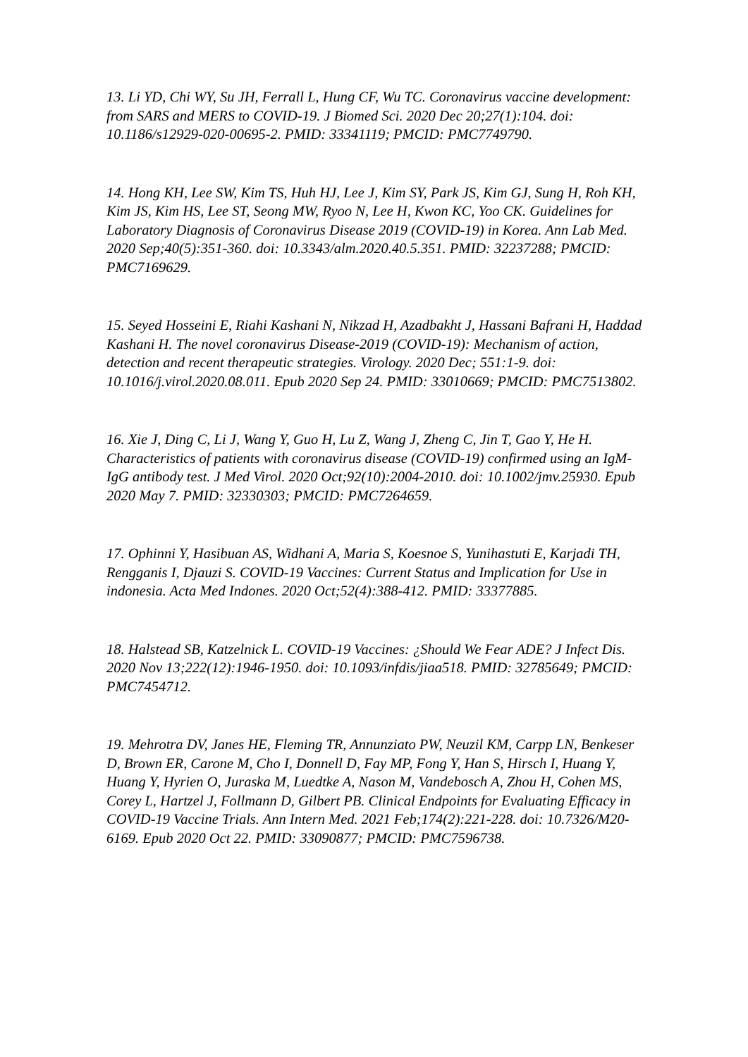13. Li YD, Chi WY, Su JH, Ferrall L, Hung CF, Wu TC. Coronavirus vaccine development: from SARS and MERS to COVID-19. J Biomed Sci. 2020 Dec 20;27(1):104. doi: 10.1186/s12929-020-00695-2. PMID: 33341119; PMCID: PMC7749790.
14. Hong KH, Lee SW, Kim TS, Huh HJ, Lee J, Kim SY, Park JS, Kim GJ, Sung H, Roh KH, Kim JS, Kim HS, Lee ST, Seong MW, Ryoo N, Lee H, Kwon KC, Yoo CK. Guidelines for Laboratory Diagnosis of Coronavirus Disease 2019 (COVID-19) in Korea. Ann Lab Med. 2020 Sep;40(5):351-360. doi: 10.3343/alm.2020.40.5.351. PMID: 32237288; PMCID: PMC7169629.
15. Seyed Hosseini E, Riahi Kashani N, Nikzad H, Azadbakht J, Hassani Bafrani H, Haddad Kashani H. The novel coronavirus Disease-2019 (COVID-19): Mechanism of action, detection and recent therapeutic strategies. Virology. 2020 Dec; 551:1-9. doi: 10.1016/j.virol.2020.08.011. Epub 2020 Sep 24. PMID: 33010669; PMCID: PMC7513802.
16. Xie J, Ding C, Li J, Wang Y, Guo H, Lu Z, Wang J, Zheng C, Jin T, Gao Y, He H. Characteristics of patients with coronavirus disease (COVID-19) confirmed using an IgM-IgG antibody test. J Med Virol. 2020 Oct;92(10):2004-2010. doi: 10.1002/jmv.25930. Epub 2020 May 7. PMID: 32330303; PMCID: PMC7264659.
17. Ophinni Y, Hasibuan AS, Widhani A, Maria S, Koesnoe S, Yunihastuti E, Karjadi TH, Rengganis I, Djauzi S. COVID-19 Vaccines: Current Status and Implication for Use in indonesia. Acta Med Indones. 2020 Oct;52(4):388-412. PMID: 33377885.
18. Halstead SB, Katzelnick L. COVID-19 Vaccines: ¿Should We Fear ADE? J Infect Dis. 2020 Nov 13;222(12):1946-1950. doi: 10.1093/infdis/jiaa518. PMID: 32785649; PMCID: PMC7454712.
19. Mehrotra DV, Janes HE, Fleming TR, Annunziato PW, Neuzil KM, Carpp LN, Benkeser D, Brown ER, Carone M, Cho I, Donnell D, Fay MP, Fong Y, Han S, Hirsch I, Huang Y, Huang Y, Hyrien O, Juraska M, Luedtke A, Nason M, Vandebosch A, Zhou H, Cohen MS, Corey L, Hartzel J, Follmann D, Gilbert PB. Clinical Endpoints for Evaluating Efficacy in COVID-19 Vaccine Trials. Ann Intern Med. 2021 Feb;174(2):221-228. doi: 10.7326/M20-6169. Epub 2020 Oct 22. PMID: 33090877; PMCID: PMC7596738.